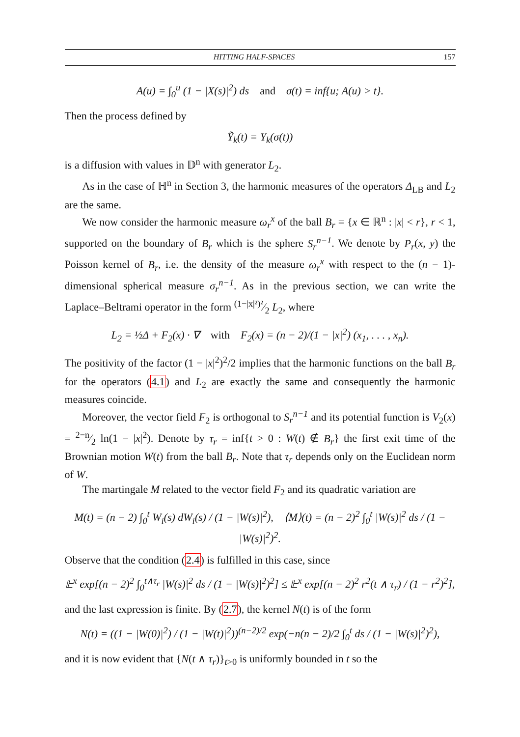HITTING HALF-SPACES 157
A(u) = ∫<sub>0</sub><sup>u</sup> (1 − |X(s)|<sup>2</sup>) ds and σ(t) = inf{u; A(u) > t}.
Then the process defined by
Ỹ<sub>k</sub>(t) = Y<sub>k</sub>(σ(t))
is a diffusion with values in 𝔻<sup>n</sup> with generator L<sub>2</sub>.
As in the case of ℍ<sup>n</sup> in Section 3, the harmonic measures of the operators Δ<sub>LB</sub> and L<sub>2</sub> are the same.
We now consider the harmonic measure ω<sub>r</sub><sup>x</sup> of the ball B<sub>r</sub> = {x ∈ ℝ<sup>n</sup> : |x| < r}, r < 1, supported on the boundary of B<sub>r</sub> which is the sphere S<sub>r</sub><sup>n−1</sup>. We denote by P<sub>r</sub>(x, y) the Poisson kernel of B<sub>r</sub>, i.e. the density of the measure ω<sub>r</sub><sup>x</sup> with respect to the (n − 1)-dimensional spherical measure σ<sub>r</sub><sup>n−1</sup>. As in the previous section, we can write the Laplace–Beltrami operator in the form (1−|x|²)²⁄2 L<sub>2</sub>, where
L<sub>2</sub> = ½Δ + F<sub>2</sub>(x) · ∇ with F<sub>2</sub>(x) = (n − 2)/(1 − |x|<sup>2</sup>) (x<sub>1</sub>, . . . , x<sub>n</sub>).
The positivity of the factor (1 − |x|<sup>2</sup>)<sup>2</sup>/2 implies that the harmonic functions on the ball B<sub>r</sub> for the operators (4.1) and L<sub>2</sub> are exactly the same and consequently the harmonic measures coincide.
Moreover, the vector field F<sub>2</sub> is orthogonal to S<sub>r</sub><sup>n−1</sup> and its potential function is V<sub>2</sub>(x) = 2−n⁄2 ln(1 − |x|<sup>2</sup>). Denote by τ<sub>r</sub> = inf{t > 0 : W(t) ∉ B<sub>r</sub>} the first exit time of the Brownian motion W(t) from the ball B<sub>r</sub>. Note that τ<sub>r</sub> depends only on the Euclidean norm of W.
The martingale M related to the vector field F<sub>2</sub> and its quadratic variation are
M(t) = (n − 2) ∫<sub>0</sub><sup>t</sup> W<sub>i</sub>(s) dW<sub>i</sub>(s) / (1 − |W(s)|<sup>2</sup>), ⟨M⟩(t) = (n − 2)<sup>2</sup> ∫<sub>0</sub><sup>t</sup> |W(s)|<sup>2</sup> ds / (1 − |W(s)|<sup>2</sup>)<sup>2</sup>.
Observe that the condition (2.4) is fulfilled in this case, since
𝔼<sup>x</sup> exp[(n − 2)<sup>2</sup> ∫<sub>0</sub><sup>t∧τ<sub>r</sub></sup> |W(s)|<sup>2</sup> ds / (1 − |W(s)|<sup>2</sup>)<sup>2</sup>] ≤ 𝔼<sup>x</sup> exp[(n − 2)<sup>2</sup> r<sup>2</sup>(t ∧ τ<sub>r</sub>) / (1 − r<sup>2</sup>)<sup>2</sup>],
and the last expression is finite. By (2.7), the kernel N(t) is of the form
N(t) = ((1 − |W(0)|<sup>2</sup>) / (1 − |W(t)|<sup>2</sup>))<sup>(n−2)/2</sup> exp(−n(n − 2)/2 ∫<sub>0</sub><sup>t</sup> ds / (1 − |W(s)|<sup>2</sup>)<sup>2</sup>),
and it is now evident that {N(t ∧ τ<sub>r</sub>)}<sub>t>0</sub> is uniformly bounded in t so the